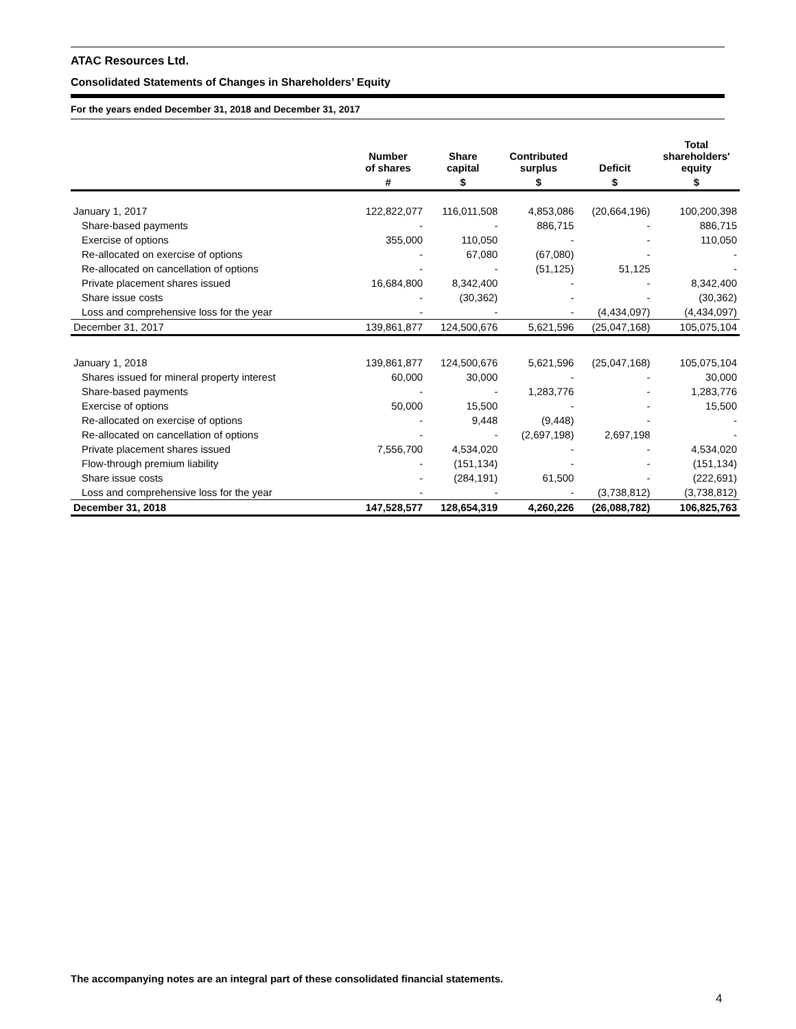ATAC Resources Ltd.
Consolidated Statements of Changes in Shareholders’ Equity
For the years ended December 31, 2018 and December 31, 2017
| | Number of shares | Share capital | Contributed surplus | Deficit | Total shareholders' equity |
| --- | --- | --- | --- | --- | --- |
| | # | $ | $ | $ | $ |
| January 1, 2017 | 122,822,077 | 116,011,508 | 4,853,086 | (20,664,196) | 100,200,398 |
| Share-based payments | - | - | 886,715 | - | 886,715 |
| Exercise of options | 355,000 | 110,050 | - | - | 110,050 |
| Re-allocated on exercise of options | - | 67,080 | (67,080) | - | - |
| Re-allocated on cancellation of options | - | - | (51,125) | 51,125 | - |
| Private placement shares issued | 16,684,800 | 8,342,400 | - | - | 8,342,400 |
| Share issue costs | - | (30,362) | - | - | (30,362) |
| Loss and comprehensive loss for the year | - | - | - | (4,434,097) | (4,434,097) |
| December 31, 2017 | 139,861,877 | 124,500,676 | 5,621,596 | (25,047,168) | 105,075,104 |
| January 1, 2018 | 139,861,877 | 124,500,676 | 5,621,596 | (25,047,168) | 105,075,104 |
| Shares issued for mineral property interest | 60,000 | 30,000 | - | - | 30,000 |
| Share-based payments | - | - | 1,283,776 | - | 1,283,776 |
| Exercise of options | 50,000 | 15,500 | - | - | 15,500 |
| Re-allocated on exercise of options | - | 9,448 | (9,448) | - | - |
| Re-allocated on cancellation of options | - | - | (2,697,198) | 2,697,198 | - |
| Private placement shares issued | 7,556,700 | 4,534,020 | - | - | 4,534,020 |
| Flow-through premium liability | - | (151,134) | - | - | (151,134) |
| Share issue costs | - | (284,191) | 61,500 | - | (222,691) |
| Loss and comprehensive loss for the year | - | - | - | (3,738,812) | (3,738,812) |
| December 31, 2018 | 147,528,577 | 128,654,319 | 4,260,226 | (26,088,782) | 106,825,763 |
The accompanying notes are an integral part of these consolidated financial statements.
4